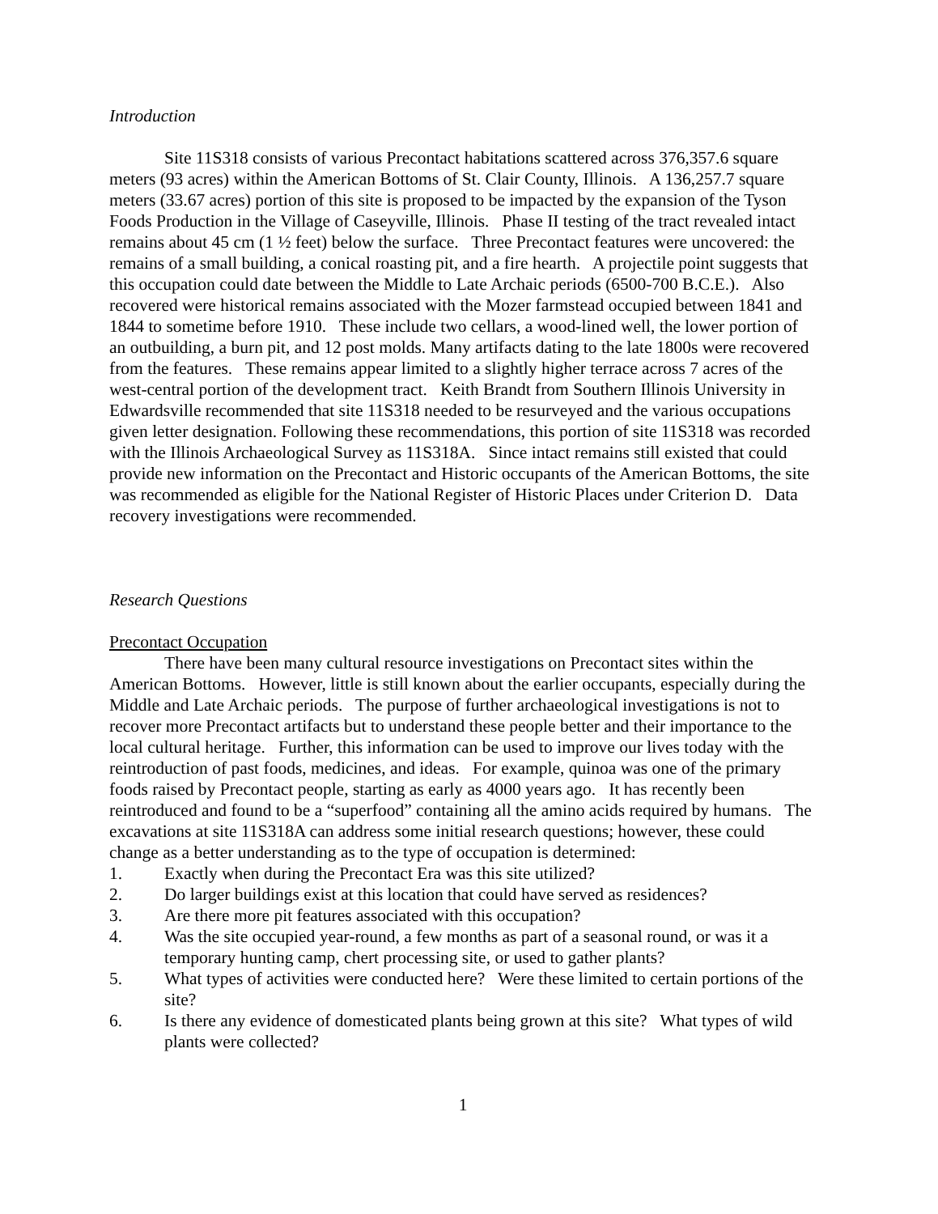Introduction
Site 11S318 consists of various Precontact habitations scattered across 376,357.6 square meters (93 acres) within the American Bottoms of St. Clair County, Illinois. A 136,257.7 square meters (33.67 acres) portion of this site is proposed to be impacted by the expansion of the Tyson Foods Production in the Village of Caseyville, Illinois. Phase II testing of the tract revealed intact remains about 45 cm (1 ½ feet) below the surface. Three Precontact features were uncovered: the remains of a small building, a conical roasting pit, and a fire hearth. A projectile point suggests that this occupation could date between the Middle to Late Archaic periods (6500-700 B.C.E.). Also recovered were historical remains associated with the Mozer farmstead occupied between 1841 and 1844 to sometime before 1910. These include two cellars, a wood-lined well, the lower portion of an outbuilding, a burn pit, and 12 post molds. Many artifacts dating to the late 1800s were recovered from the features. These remains appear limited to a slightly higher terrace across 7 acres of the west-central portion of the development tract. Keith Brandt from Southern Illinois University in Edwardsville recommended that site 11S318 needed to be resurveyed and the various occupations given letter designation. Following these recommendations, this portion of site 11S318 was recorded with the Illinois Archaeological Survey as 11S318A. Since intact remains still existed that could provide new information on the Precontact and Historic occupants of the American Bottoms, the site was recommended as eligible for the National Register of Historic Places under Criterion D. Data recovery investigations were recommended.
Research Questions
Precontact Occupation
There have been many cultural resource investigations on Precontact sites within the American Bottoms. However, little is still known about the earlier occupants, especially during the Middle and Late Archaic periods. The purpose of further archaeological investigations is not to recover more Precontact artifacts but to understand these people better and their importance to the local cultural heritage. Further, this information can be used to improve our lives today with the reintroduction of past foods, medicines, and ideas. For example, quinoa was one of the primary foods raised by Precontact people, starting as early as 4000 years ago. It has recently been reintroduced and found to be a “superfood” containing all the amino acids required by humans. The excavations at site 11S318A can address some initial research questions; however, these could change as a better understanding as to the type of occupation is determined:
1. Exactly when during the Precontact Era was this site utilized?
2. Do larger buildings exist at this location that could have served as residences?
3. Are there more pit features associated with this occupation?
4. Was the site occupied year-round, a few months as part of a seasonal round, or was it a temporary hunting camp, chert processing site, or used to gather plants?
5. What types of activities were conducted here? Were these limited to certain portions of the site?
6. Is there any evidence of domesticated plants being grown at this site? What types of wild plants were collected?
1